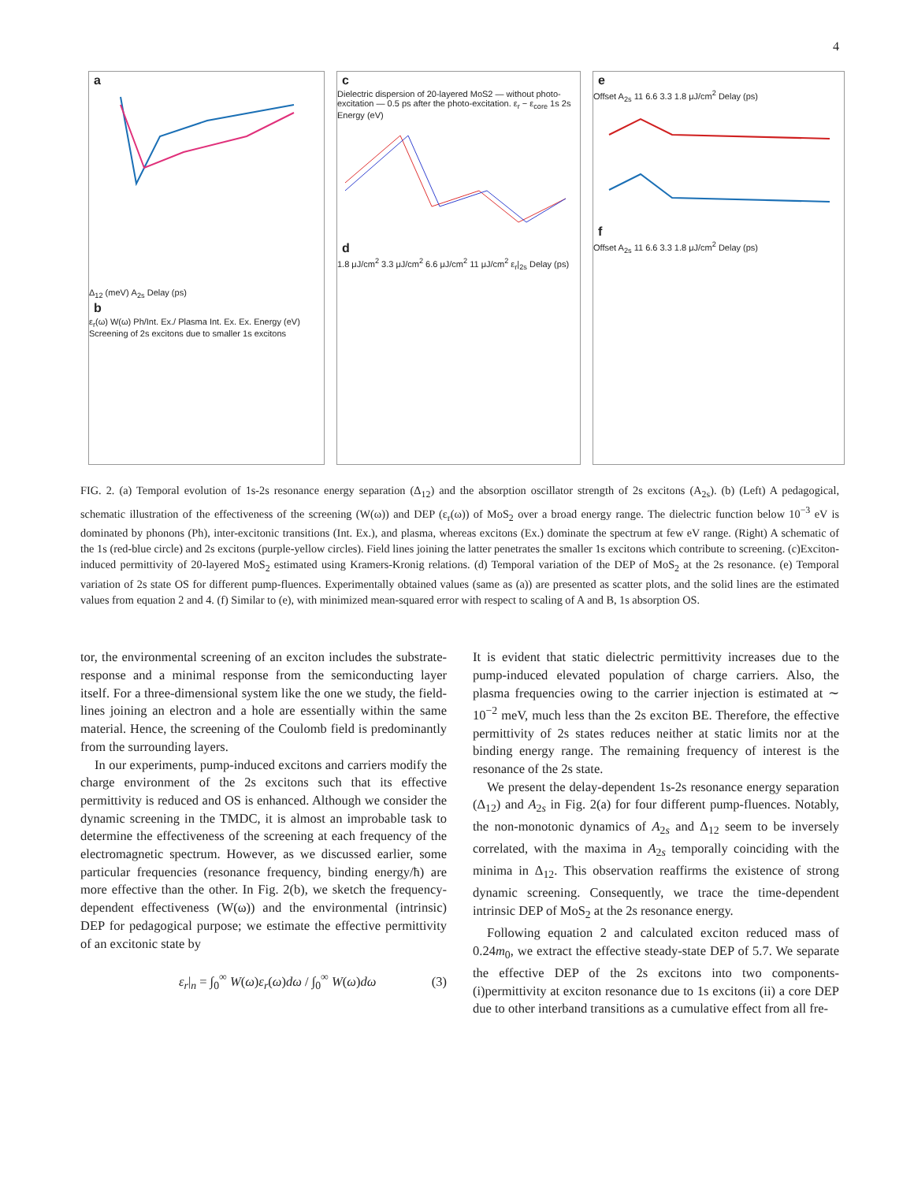4
a
Δ<sub>12</sub> (meV) A<sub>2s</sub> Delay (ps)
b
ε<sub>r</sub>(ω) W(ω) Ph/Int. Ex./ Plasma Int. Ex. Ex. Energy (eV) Screening of 2s excitons due to smaller 1s excitons
c
Dielectric dispersion of 20-layered MoS2 — without photo-excitation — 0.5 ps after the photo-excitation. ε<sub>r</sub> − ε<sub>core</sub> 1s 2s Energy (eV)
d
1.8 μJ/cm<sup>2</sup> 3.3 μJ/cm<sup>2</sup> 6.6 μJ/cm<sup>2</sup> 11 μJ/cm<sup>2</sup> ε<sub>r</sub>|<sub>2s</sub> Delay (ps)
e
Offset A<sub>2s</sub> 11 6.6 3.3 1.8 μJ/cm<sup>2</sup> Delay (ps)
f
Offset A<sub>2s</sub> 11 6.6 3.3 1.8 μJ/cm<sup>2</sup> Delay (ps)
FIG. 2. (a) Temporal evolution of 1s-2s resonance energy separation (Δ<sub>12</sub>) and the absorption oscillator strength of 2s excitons (A<sub>2s</sub>). (b) (Left) A pedagogical, schematic illustration of the effectiveness of the screening (W(ω)) and DEP (ε<sub>r</sub>(ω)) of MoS<sub>2</sub> over a broad energy range. The dielectric function below 10<sup>−3</sup> eV is dominated by phonons (Ph), inter-excitonic transitions (Int. Ex.), and plasma, whereas excitons (Ex.) dominate the spectrum at few eV range. (Right) A schematic of the 1s (red-blue circle) and 2s excitons (purple-yellow circles). Field lines joining the latter penetrates the smaller 1s excitons which contribute to screening. (c)Exciton-induced permittivity of 20-layered MoS<sub>2</sub> estimated using Kramers-Kronig relations. (d) Temporal variation of the DEP of MoS<sub>2</sub> at the 2s resonance. (e) Temporal variation of 2s state OS for different pump-fluences. Experimentally obtained values (same as (a)) are presented as scatter plots, and the solid lines are the estimated values from equation 2 and 4. (f) Similar to (e), with minimized mean-squared error with respect to scaling of A and B, 1s absorption OS.
tor, the environmental screening of an exciton includes the substrate-response and a minimal response from the semiconducting layer itself. For a three-dimensional system like the one we study, the field-lines joining an electron and a hole are essentially within the same material. Hence, the screening of the Coulomb field is predominantly from the surrounding layers.
In our experiments, pump-induced excitons and carriers modify the charge environment of the 2s excitons such that its effective permittivity is reduced and OS is enhanced. Although we consider the dynamic screening in the TMDC, it is almost an improbable task to determine the effectiveness of the screening at each frequency of the electromagnetic spectrum. However, as we discussed earlier, some particular frequencies (resonance frequency, binding energy/ħ) are more effective than the other. In Fig. 2(b), we sketch the frequency-dependent effectiveness (W(ω)) and the environmental (intrinsic) DEP for pedagogical purpose; we estimate the effective permittivity of an excitonic state by
ε<sub>r</sub>|<sub>n</sub> = ∫<sub>0</sub><sup>∞</sup> W(ω)ε<sub>r</sub>(ω)dω / ∫<sub>0</sub><sup>∞</sup> W(ω)dω (3)
It is evident that static dielectric permittivity increases due to the pump-induced elevated population of charge carriers. Also, the plasma frequencies owing to the carrier injection is estimated at ∼ 10<sup>−2</sup> meV, much less than the 2s exciton BE. Therefore, the effective permittivity of 2s states reduces neither at static limits nor at the binding energy range. The remaining frequency of interest is the resonance of the 2s state.
We present the delay-dependent 1s-2s resonance energy separation (Δ<sub>12</sub>) and A<sub>2s</sub> in Fig. 2(a) for four different pump-fluences. Notably, the non-monotonic dynamics of A<sub>2s</sub> and Δ<sub>12</sub> seem to be inversely correlated, with the maxima in A<sub>2s</sub> temporally coinciding with the minima in Δ<sub>12</sub>. This observation reaffirms the existence of strong dynamic screening. Consequently, we trace the time-dependent intrinsic DEP of MoS<sub>2</sub> at the 2s resonance energy.
Following equation 2 and calculated exciton reduced mass of 0.24m<sub>0</sub>, we extract the effective steady-state DEP of 5.7. We separate the effective DEP of the 2s excitons into two components-(i)permittivity at exciton resonance due to 1s excitons (ii) a core DEP due to other interband transitions as a cumulative effect from all fre-